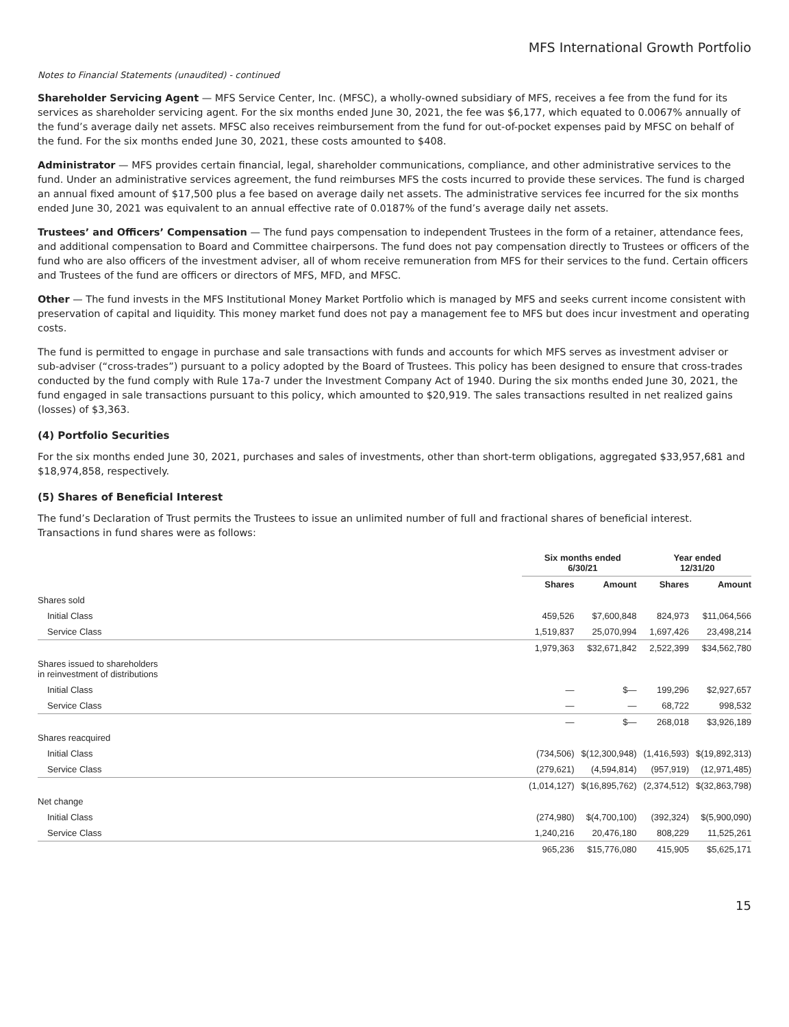MFS International Growth Portfolio
Notes to Financial Statements (unaudited) - continued
Shareholder Servicing Agent — MFS Service Center, Inc. (MFSC), a wholly-owned subsidiary of MFS, receives a fee from the fund for its services as shareholder servicing agent. For the six months ended June 30, 2021, the fee was $6,177, which equated to 0.0067% annually of the fund’s average daily net assets. MFSC also receives reimbursement from the fund for out-of-pocket expenses paid by MFSC on behalf of the fund. For the six months ended June 30, 2021, these costs amounted to $408.
Administrator — MFS provides certain financial, legal, shareholder communications, compliance, and other administrative services to the fund. Under an administrative services agreement, the fund reimburses MFS the costs incurred to provide these services. The fund is charged an annual fixed amount of $17,500 plus a fee based on average daily net assets. The administrative services fee incurred for the six months ended June 30, 2021 was equivalent to an annual effective rate of 0.0187% of the fund’s average daily net assets.
Trustees’ and Officers’ Compensation — The fund pays compensation to independent Trustees in the form of a retainer, attendance fees, and additional compensation to Board and Committee chairpersons. The fund does not pay compensation directly to Trustees or officers of the fund who are also officers of the investment adviser, all of whom receive remuneration from MFS for their services to the fund. Certain officers and Trustees of the fund are officers or directors of MFS, MFD, and MFSC.
Other — The fund invests in the MFS Institutional Money Market Portfolio which is managed by MFS and seeks current income consistent with preservation of capital and liquidity. This money market fund does not pay a management fee to MFS but does incur investment and operating costs.
The fund is permitted to engage in purchase and sale transactions with funds and accounts for which MFS serves as investment adviser or sub-adviser (“cross-trades”) pursuant to a policy adopted by the Board of Trustees. This policy has been designed to ensure that cross-trades conducted by the fund comply with Rule 17a-7 under the Investment Company Act of 1940. During the six months ended June 30, 2021, the fund engaged in sale transactions pursuant to this policy, which amounted to $20,919. The sales transactions resulted in net realized gains (losses) of $3,363.
(4) Portfolio Securities
For the six months ended June 30, 2021, purchases and sales of investments, other than short-term obligations, aggregated $33,957,681 and $18,974,858, respectively.
(5) Shares of Beneficial Interest
The fund’s Declaration of Trust permits the Trustees to issue an unlimited number of full and fractional shares of beneficial interest. Transactions in fund shares were as follows:
| | Six months ended 6/30/21 | | Year ended 12/31/20 | |
| | Shares | Amount | Shares | Amount |
| Shares sold | | | | |
| Initial Class | 459,526 | $7,600,848 | 824,973 | $11,064,566 |
| Service Class | 1,519,837 | 25,070,994 | 1,697,426 | 23,498,214 |
| | 1,979,363 | $32,671,842 | 2,522,399 | $34,562,780 |
| Shares issued to shareholders in reinvestment of distributions | | | | |
| Initial Class | — | $— | 199,296 | $2,927,657 |
| Service Class | — | — | 68,722 | 998,532 |
| | — | $— | 268,018 | $3,926,189 |
| Shares reacquired | | | | |
| Initial Class | (734,506) | $(12,300,948) | (1,416,593) | $(19,892,313) |
| Service Class | (279,621) | (4,594,814) | (957,919) | (12,971,485) |
| | (1,014,127) | $(16,895,762) | (2,374,512) | $(32,863,798) |
| Net change | | | | |
| Initial Class | (274,980) | $(4,700,100) | (392,324) | $(5,900,090) |
| Service Class | 1,240,216 | 20,476,180 | 808,229 | 11,525,261 |
| | 965,236 | $15,776,080 | 415,905 | $5,625,171 |
15